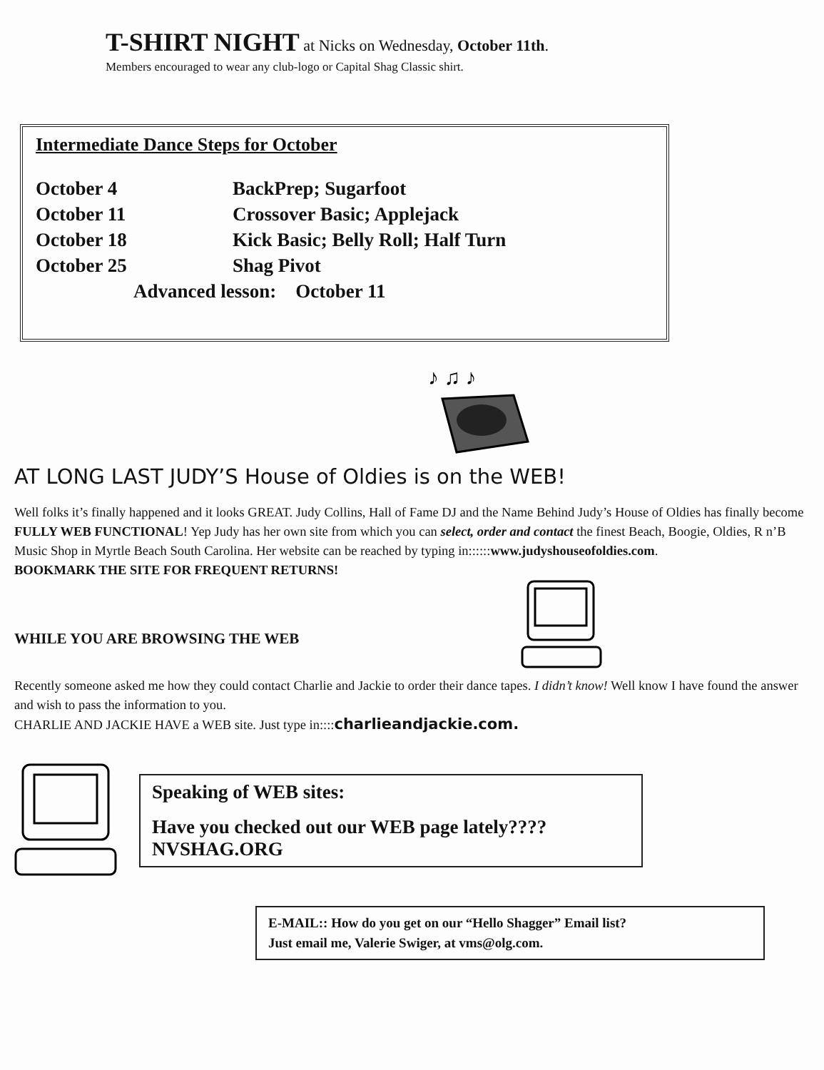T-SHIRT NIGHT at Nicks on Wednesday, October 11th.
Members encouraged to wear any club-logo or Capital Shag Classic shirt.
Intermediate Dance Steps for October
| October 4 | BackPrep; Sugarfoot |
| October 11 | Crossover Basic; Applejack |
| October 18 | Kick Basic; Belly Roll; Half Turn |
| October 25 | Shag Pivot |
| Advanced lesson: October 11 | |
♪ ♫ ♪
AT LONG LAST JUDY’S House of Oldies is on the WEB!
Well folks it’s finally happened and it looks GREAT. Judy Collins, Hall of Fame DJ and the Name Behind Judy’s House of Oldies has finally become FULLY WEB FUNCTIONAL! Yep Judy has her own site from which you can select, order and contact the finest Beach, Boogie, Oldies, R n’B Music Shop in Myrtle Beach South Carolina. Her website can be reached by typing in::::::www.judyshouseofoldies.com.
BOOKMARK THE SITE FOR FREQUENT RETURNS!
WHILE YOU ARE BROWSING THE WEB
Recently someone asked me how they could contact Charlie and Jackie to order their dance tapes. I didn’t know! Well know I have found the answer and wish to pass the information to you.
CHARLIE AND JACKIE HAVE a WEB site. Just type in::::charlieandjackie.com.
Speaking of WEB sites:
Have you checked out our WEB page lately????
NVSHAG.ORG
E-MAIL:: How do you get on our “Hello Shagger” Email list?
Just email me, Valerie Swiger, at vms@olg.com.